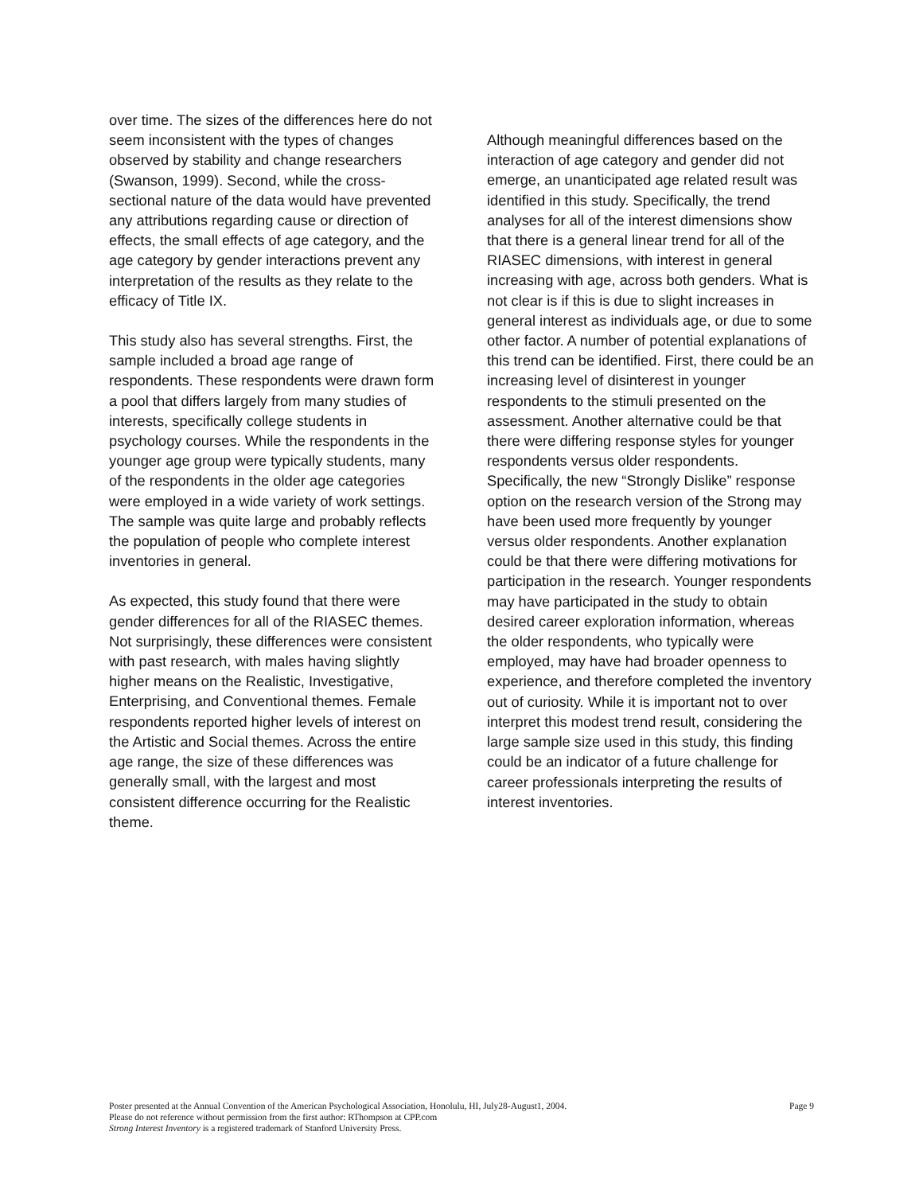over time. The sizes of the differences here do not seem inconsistent with the types of changes observed by stability and change researchers (Swanson, 1999). Second, while the cross-sectional nature of the data would have prevented any attributions regarding cause or direction of effects, the small effects of age category, and the age category by gender interactions prevent any interpretation of the results as they relate to the efficacy of Title IX.
This study also has several strengths. First, the sample included a broad age range of respondents. These respondents were drawn form a pool that differs largely from many studies of interests, specifically college students in psychology courses. While the respondents in the younger age group were typically students, many of the respondents in the older age categories were employed in a wide variety of work settings. The sample was quite large and probably reflects the population of people who complete interest inventories in general.
As expected, this study found that there were gender differences for all of the RIASEC themes. Not surprisingly, these differences were consistent with past research, with males having slightly higher means on the Realistic, Investigative, Enterprising, and Conventional themes. Female respondents reported higher levels of interest on the Artistic and Social themes. Across the entire age range, the size of these differences was generally small, with the largest and most consistent difference occurring for the Realistic theme.
Although meaningful differences based on the interaction of age category and gender did not emerge, an unanticipated age related result was identified in this study. Specifically, the trend analyses for all of the interest dimensions show that there is a general linear trend for all of the RIASEC dimensions, with interest in general increasing with age, across both genders. What is not clear is if this is due to slight increases in general interest as individuals age, or due to some other factor. A number of potential explanations of this trend can be identified. First, there could be an increasing level of disinterest in younger respondents to the stimuli presented on the assessment. Another alternative could be that there were differing response styles for younger respondents versus older respondents. Specifically, the new “Strongly Dislike” response option on the research version of the Strong may have been used more frequently by younger versus older respondents. Another explanation could be that there were differing motivations for participation in the research. Younger respondents may have participated in the study to obtain desired career exploration information, whereas the older respondents, who typically were employed, may have had broader openness to experience, and therefore completed the inventory out of curiosity. While it is important not to over interpret this modest trend result, considering the large sample size used in this study, this finding could be an indicator of a future challenge for career professionals interpreting the results of interest inventories.
Page 9 Poster presented at the Annual Convention of the American Psychological Association, Honolulu, HI, July28-August1, 2004.
Please do not reference without permission from the first author: RThompson at CPP.com
Strong Interest Inventory is a registered trademark of Stanford University Press.